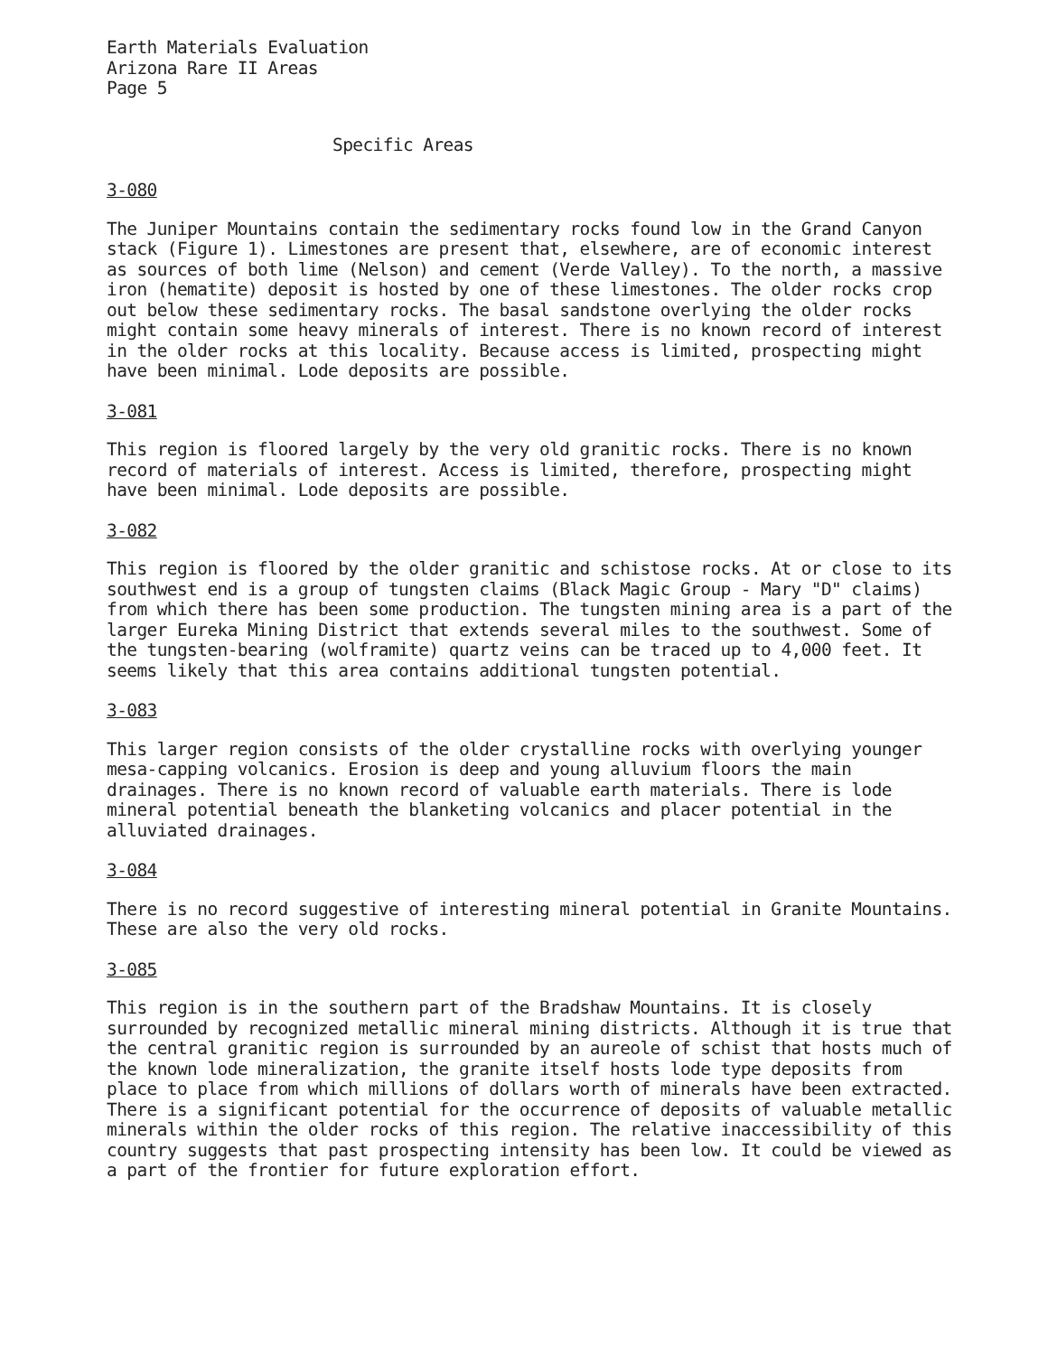Earth Materials Evaluation
Arizona Rare II Areas
Page 5
Specific Areas
3-080
The Juniper Mountains contain the sedimentary rocks found low in the Grand Canyon stack (Figure 1). Limestones are present that, elsewhere, are of economic interest as sources of both lime (Nelson) and cement (Verde Valley). To the north, a massive iron (hematite) deposit is hosted by one of these limestones. The older rocks crop out below these sedimentary rocks. The basal sandstone overlying the older rocks might contain some heavy minerals of interest. There is no known record of interest in the older rocks at this locality. Because access is limited, prospecting might have been minimal. Lode deposits are possible.
3-081
This region is floored largely by the very old granitic rocks. There is no known record of materials of interest. Access is limited, therefore, prospecting might have been minimal. Lode deposits are possible.
3-082
This region is floored by the older granitic and schistose rocks. At or close to its southwest end is a group of tungsten claims (Black Magic Group - Mary "D" claims) from which there has been some production. The tungsten mining area is a part of the larger Eureka Mining District that extends several miles to the southwest. Some of the tungsten-bearing (wolframite) quartz veins can be traced up to 4,000 feet. It seems likely that this area contains additional tungsten potential.
3-083
This larger region consists of the older crystalline rocks with overlying younger mesa-capping volcanics. Erosion is deep and young alluvium floors the main drainages. There is no known record of valuable earth materials. There is lode mineral potential beneath the blanketing volcanics and placer potential in the alluviated drainages.
3-084
There is no record suggestive of interesting mineral potential in Granite Mountains. These are also the very old rocks.
3-085
This region is in the southern part of the Bradshaw Mountains. It is closely surrounded by recognized metallic mineral mining districts. Although it is true that the central granitic region is surrounded by an aureole of schist that hosts much of the known lode mineralization, the granite itself hosts lode type deposits from place to place from which millions of dollars worth of minerals have been extracted. There is a significant potential for the occurrence of deposits of valuable metallic minerals within the older rocks of this region. The relative inaccessibility of this country suggests that past prospecting intensity has been low. It could be viewed as a part of the frontier for future exploration effort.